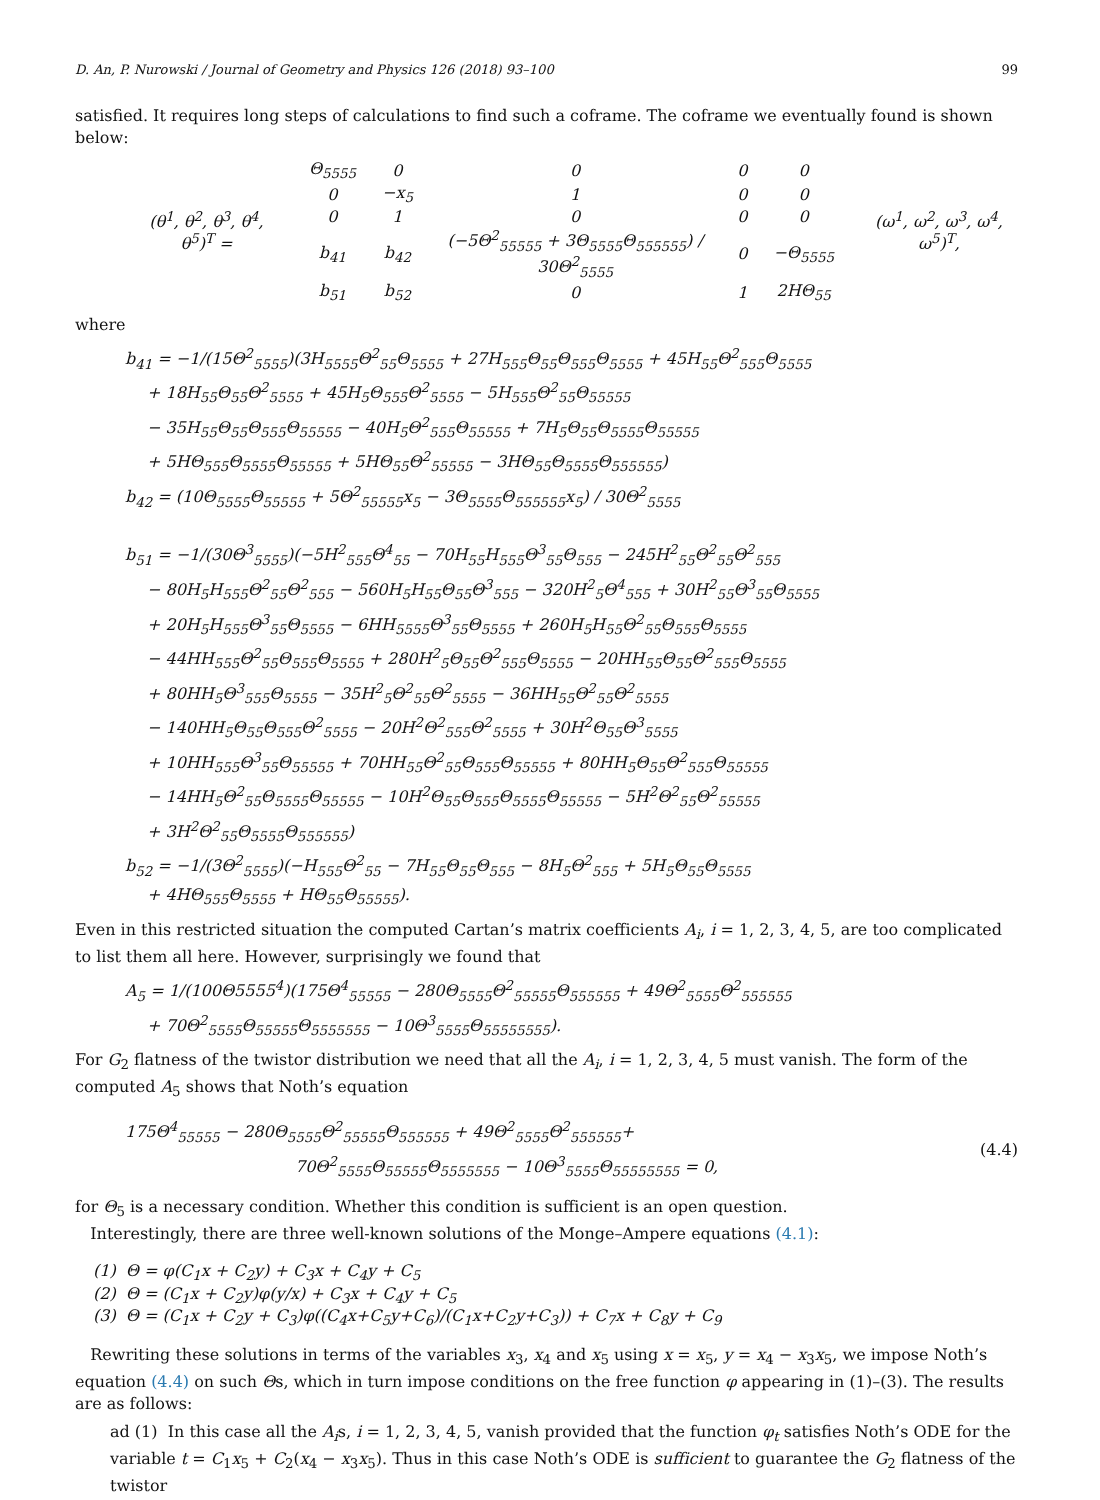D. An, P. Nurowski / Journal of Geometry and Physics 126 (2018) 93–100 99
satisfied. It requires long steps of calculations to find such a coframe. The coframe we eventually found is shown below:
| (θ<sup>1</sup>, θ<sup>2</sup>, θ<sup>3</sup>, θ<sup>4</sup>, θ<sup>5</sup>)<sup>T</sup> = | / Θ<sub>5555</sub> / 0 / 0 / 0 / 0 / / 0 / −x<sub>5</sub> / 1 / 0 / 0 / / 0 / 1 / 0 / 0 / 0 / / b<sub>41</sub> / b<sub>42</sub> / (−5Θ<sup>2</sup><sub>55555</sub> + 3Θ<sub>5555</sub>Θ<sub>555555</sub>) / 30Θ<sup>2</sup><sub>5555</sub> / 0 / −Θ<sub>5555</sub> / / b<sub>51</sub> / b<sub>52</sub> / 0 / 1 / 2HΘ<sub>55</sub> / | (ω<sup>1</sup>, ω<sup>2</sup>, ω<sup>3</sup>, ω<sup>4</sup>, ω<sup>5</sup>)<sup>T</sup>, |
where
b<sub>41</sub> = −1/(15Θ<sup>2</sup><sub>5555</sub>)(3H<sub>5555</sub>Θ<sup>2</sup><sub>55</sub>Θ<sub>5555</sub> + 27H<sub>555</sub>Θ<sub>55</sub>Θ<sub>555</sub>Θ<sub>5555</sub> + 45H<sub>55</sub>Θ<sup>2</sup><sub>555</sub>Θ<sub>5555</sub>
+ 18H<sub>55</sub>Θ<sub>55</sub>Θ<sup>2</sup><sub>5555</sub> + 45H<sub>5</sub>Θ<sub>555</sub>Θ<sup>2</sup><sub>5555</sub> − 5H<sub>555</sub>Θ<sup>2</sup><sub>55</sub>Θ<sub>55555</sub>
− 35H<sub>55</sub>Θ<sub>55</sub>Θ<sub>555</sub>Θ<sub>55555</sub> − 40H<sub>5</sub>Θ<sup>2</sup><sub>555</sub>Θ<sub>55555</sub> + 7H<sub>5</sub>Θ<sub>55</sub>Θ<sub>5555</sub>Θ<sub>55555</sub>
+ 5HΘ<sub>555</sub>Θ<sub>5555</sub>Θ<sub>55555</sub> + 5HΘ<sub>55</sub>Θ<sup>2</sup><sub>55555</sub> − 3HΘ<sub>55</sub>Θ<sub>5555</sub>Θ<sub>555555</sub>)
b<sub>42</sub> = (10Θ<sub>5555</sub>Θ<sub>55555</sub> + 5Θ<sup>2</sup><sub>55555</sub>x<sub>5</sub> − 3Θ<sub>5555</sub>Θ<sub>555555</sub>x<sub>5</sub>) / 30Θ<sup>2</sup><sub>5555</sub>
b<sub>51</sub> = −1/(30Θ<sup>3</sup><sub>5555</sub>)(−5H<sup>2</sup><sub>555</sub>Θ<sup>4</sup><sub>55</sub> − 70H<sub>55</sub>H<sub>555</sub>Θ<sup>3</sup><sub>55</sub>Θ<sub>555</sub> − 245H<sup>2</sup><sub>55</sub>Θ<sup>2</sup><sub>55</sub>Θ<sup>2</sup><sub>555</sub>
− 80H<sub>5</sub>H<sub>555</sub>Θ<sup>2</sup><sub>55</sub>Θ<sup>2</sup><sub>555</sub> − 560H<sub>5</sub>H<sub>55</sub>Θ<sub>55</sub>Θ<sup>3</sup><sub>555</sub> − 320H<sup>2</sup><sub>5</sub>Θ<sup>4</sup><sub>555</sub> + 30H<sup>2</sup><sub>55</sub>Θ<sup>3</sup><sub>55</sub>Θ<sub>5555</sub>
+ 20H<sub>5</sub>H<sub>555</sub>Θ<sup>3</sup><sub>55</sub>Θ<sub>5555</sub> − 6HH<sub>5555</sub>Θ<sup>3</sup><sub>55</sub>Θ<sub>5555</sub> + 260H<sub>5</sub>H<sub>55</sub>Θ<sup>2</sup><sub>55</sub>Θ<sub>555</sub>Θ<sub>5555</sub>
− 44HH<sub>555</sub>Θ<sup>2</sup><sub>55</sub>Θ<sub>555</sub>Θ<sub>5555</sub> + 280H<sup>2</sup><sub>5</sub>Θ<sub>55</sub>Θ<sup>2</sup><sub>555</sub>Θ<sub>5555</sub> − 20HH<sub>55</sub>Θ<sub>55</sub>Θ<sup>2</sup><sub>555</sub>Θ<sub>5555</sub>
+ 80HH<sub>5</sub>Θ<sup>3</sup><sub>555</sub>Θ<sub>5555</sub> − 35H<sup>2</sup><sub>5</sub>Θ<sup>2</sup><sub>55</sub>Θ<sup>2</sup><sub>5555</sub> − 36HH<sub>55</sub>Θ<sup>2</sup><sub>55</sub>Θ<sup>2</sup><sub>5555</sub>
− 140HH<sub>5</sub>Θ<sub>55</sub>Θ<sub>555</sub>Θ<sup>2</sup><sub>5555</sub> − 20H<sup>2</sup>Θ<sup>2</sup><sub>555</sub>Θ<sup>2</sup><sub>5555</sub> + 30H<sup>2</sup>Θ<sub>55</sub>Θ<sup>3</sup><sub>5555</sub>
+ 10HH<sub>555</sub>Θ<sup>3</sup><sub>55</sub>Θ<sub>55555</sub> + 70HH<sub>55</sub>Θ<sup>2</sup><sub>55</sub>Θ<sub>555</sub>Θ<sub>55555</sub> + 80HH<sub>5</sub>Θ<sub>55</sub>Θ<sup>2</sup><sub>555</sub>Θ<sub>55555</sub>
− 14HH<sub>5</sub>Θ<sup>2</sup><sub>55</sub>Θ<sub>5555</sub>Θ<sub>55555</sub> − 10H<sup>2</sup>Θ<sub>55</sub>Θ<sub>555</sub>Θ<sub>5555</sub>Θ<sub>55555</sub> − 5H<sup>2</sup>Θ<sup>2</sup><sub>55</sub>Θ<sup>2</sup><sub>55555</sub>
+ 3H<sup>2</sup>Θ<sup>2</sup><sub>55</sub>Θ<sub>5555</sub>Θ<sub>555555</sub>)
b<sub>52</sub> = −1/(3Θ<sup>2</sup><sub>5555</sub>)(−H<sub>555</sub>Θ<sup>2</sup><sub>55</sub> − 7H<sub>55</sub>Θ<sub>55</sub>Θ<sub>555</sub> − 8H<sub>5</sub>Θ<sup>2</sup><sub>555</sub> + 5H<sub>5</sub>Θ<sub>55</sub>Θ<sub>5555</sub>
+ 4HΘ<sub>555</sub>Θ<sub>5555</sub> + HΘ<sub>55</sub>Θ<sub>55555</sub>).
Even in this restricted situation the computed Cartan’s matrix coefficients A<sub>i</sub>, i = 1, 2, 3, 4, 5, are too complicated to list them all here. However, surprisingly we found that
A<sub>5</sub> = 1/(100Θ5555<sup>4</sup>)(175Θ<sup>4</sup><sub>55555</sub> − 280Θ<sub>5555</sub>Θ<sup>2</sup><sub>55555</sub>Θ<sub>555555</sub> + 49Θ<sup>2</sup><sub>5555</sub>Θ<sup>2</sup><sub>555555</sub>
+ 70Θ<sup>2</sup><sub>5555</sub>Θ<sub>55555</sub>Θ<sub>5555555</sub> − 10Θ<sup>3</sup><sub>5555</sub>Θ<sub>55555555</sub>).
For G<sub>2</sub> flatness of the twistor distribution we need that all the A<sub>i</sub>, i = 1, 2, 3, 4, 5 must vanish. The form of the computed A<sub>5</sub> shows that Noth’s equation
175Θ<sup>4</sup><sub>55555</sub> − 280Θ<sub>5555</sub>Θ<sup>2</sup><sub>55555</sub>Θ<sub>555555</sub> + 49Θ<sup>2</sup><sub>5555</sub>Θ<sup>2</sup><sub>555555</sub>+
70Θ<sup>2</sup><sub>5555</sub>Θ<sub>55555</sub>Θ<sub>5555555</sub> − 10Θ<sup>3</sup><sub>5555</sub>Θ<sub>55555555</sub> = 0,
(4.4)
for Θ<sub>5</sub> is a necessary condition. Whether this condition is sufficient is an open question.
Interestingly, there are three well-known solutions of the Monge–Ampere equations (4.1):
(1) Θ = φ(C<sub>1</sub>x + C<sub>2</sub>y) + C<sub>3</sub>x + C<sub>4</sub>y + C<sub>5</sub>
(2) Θ = (C<sub>1</sub>x + C<sub>2</sub>y)φ(y/x) + C<sub>3</sub>x + C<sub>4</sub>y + C<sub>5</sub>
(3) Θ = (C<sub>1</sub>x + C<sub>2</sub>y + C<sub>3</sub>)φ((C<sub>4</sub>x+C<sub>5</sub>y+C<sub>6</sub>)/(C<sub>1</sub>x+C<sub>2</sub>y+C<sub>3</sub>)) + C<sub>7</sub>x + C<sub>8</sub>y + C<sub>9</sub>
Rewriting these solutions in terms of the variables x<sub>3</sub>, x<sub>4</sub> and x<sub>5</sub> using x = x<sub>5</sub>, y = x<sub>4</sub> − x<sub>3</sub>x<sub>5</sub>, we impose Noth’s equation (4.4) on such Θs, which in turn impose conditions on the free function φ appearing in (1)–(3). The results are as follows:
ad (1) In this case all the A<sub>i</sub>s, i = 1, 2, 3, 4, 5, vanish provided that the function φ<sub>t</sub> satisfies Noth’s ODE for the variable t = C<sub>1</sub>x<sub>5</sub> + C<sub>2</sub>(x<sub>4</sub> − x<sub>3</sub>x<sub>5</sub>). Thus in this case Noth’s ODE is sufficient to guarantee the G<sub>2</sub> flatness of the twistor